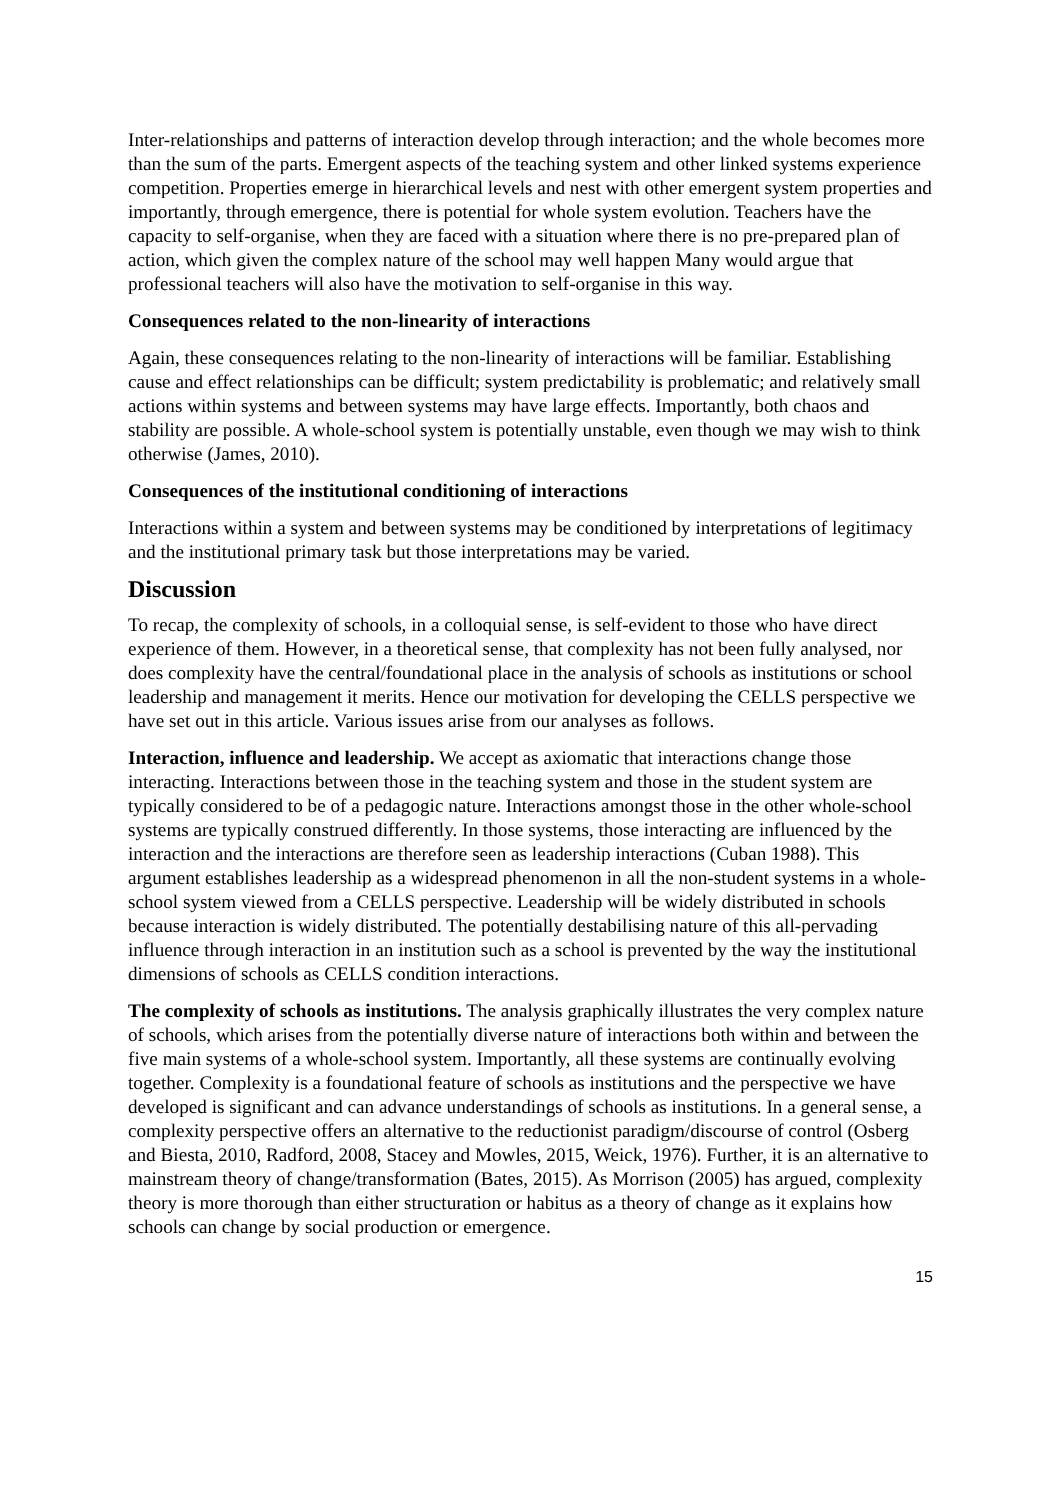Inter-relationships and patterns of interaction develop through interaction; and the whole becomes more than the sum of the parts. Emergent aspects of the teaching system and other linked systems experience competition. Properties emerge in hierarchical levels and nest with other emergent system properties and importantly, through emergence, there is potential for whole system evolution. Teachers have the capacity to self-organise, when they are faced with a situation where there is no pre-prepared plan of action, which given the complex nature of the school may well happen Many would argue that professional teachers will also have the motivation to self-organise in this way.
Consequences related to the non-linearity of interactions
Again, these consequences relating to the non-linearity of interactions will be familiar. Establishing cause and effect relationships can be difficult; system predictability is problematic; and relatively small actions within systems and between systems may have large effects. Importantly, both chaos and stability are possible. A whole-school system is potentially unstable, even though we may wish to think otherwise (James, 2010).
Consequences of the institutional conditioning of interactions
Interactions within a system and between systems may be conditioned by interpretations of legitimacy and the institutional primary task but those interpretations may be varied.
Discussion
To recap, the complexity of schools, in a colloquial sense, is self-evident to those who have direct experience of them. However, in a theoretical sense, that complexity has not been fully analysed, nor does complexity have the central/foundational place in the analysis of schools as institutions or school leadership and management it merits. Hence our motivation for developing the CELLS perspective we have set out in this article. Various issues arise from our analyses as follows.
Interaction, influence and leadership. We accept as axiomatic that interactions change those interacting. Interactions between those in the teaching system and those in the student system are typically considered to be of a pedagogic nature. Interactions amongst those in the other whole-school systems are typically construed differently. In those systems, those interacting are influenced by the interaction and the interactions are therefore seen as leadership interactions (Cuban 1988). This argument establishes leadership as a widespread phenomenon in all the non-student systems in a whole-school system viewed from a CELLS perspective. Leadership will be widely distributed in schools because interaction is widely distributed. The potentially destabilising nature of this all-pervading influence through interaction in an institution such as a school is prevented by the way the institutional dimensions of schools as CELLS condition interactions.
The complexity of schools as institutions. The analysis graphically illustrates the very complex nature of schools, which arises from the potentially diverse nature of interactions both within and between the five main systems of a whole-school system. Importantly, all these systems are continually evolving together. Complexity is a foundational feature of schools as institutions and the perspective we have developed is significant and can advance understandings of schools as institutions. In a general sense, a complexity perspective offers an alternative to the reductionist paradigm/discourse of control (Osberg and Biesta, 2010, Radford, 2008, Stacey and Mowles, 2015, Weick, 1976). Further, it is an alternative to mainstream theory of change/transformation (Bates, 2015). As Morrison (2005) has argued, complexity theory is more thorough than either structuration or habitus as a theory of change as it explains how schools can change by social production or emergence.
15